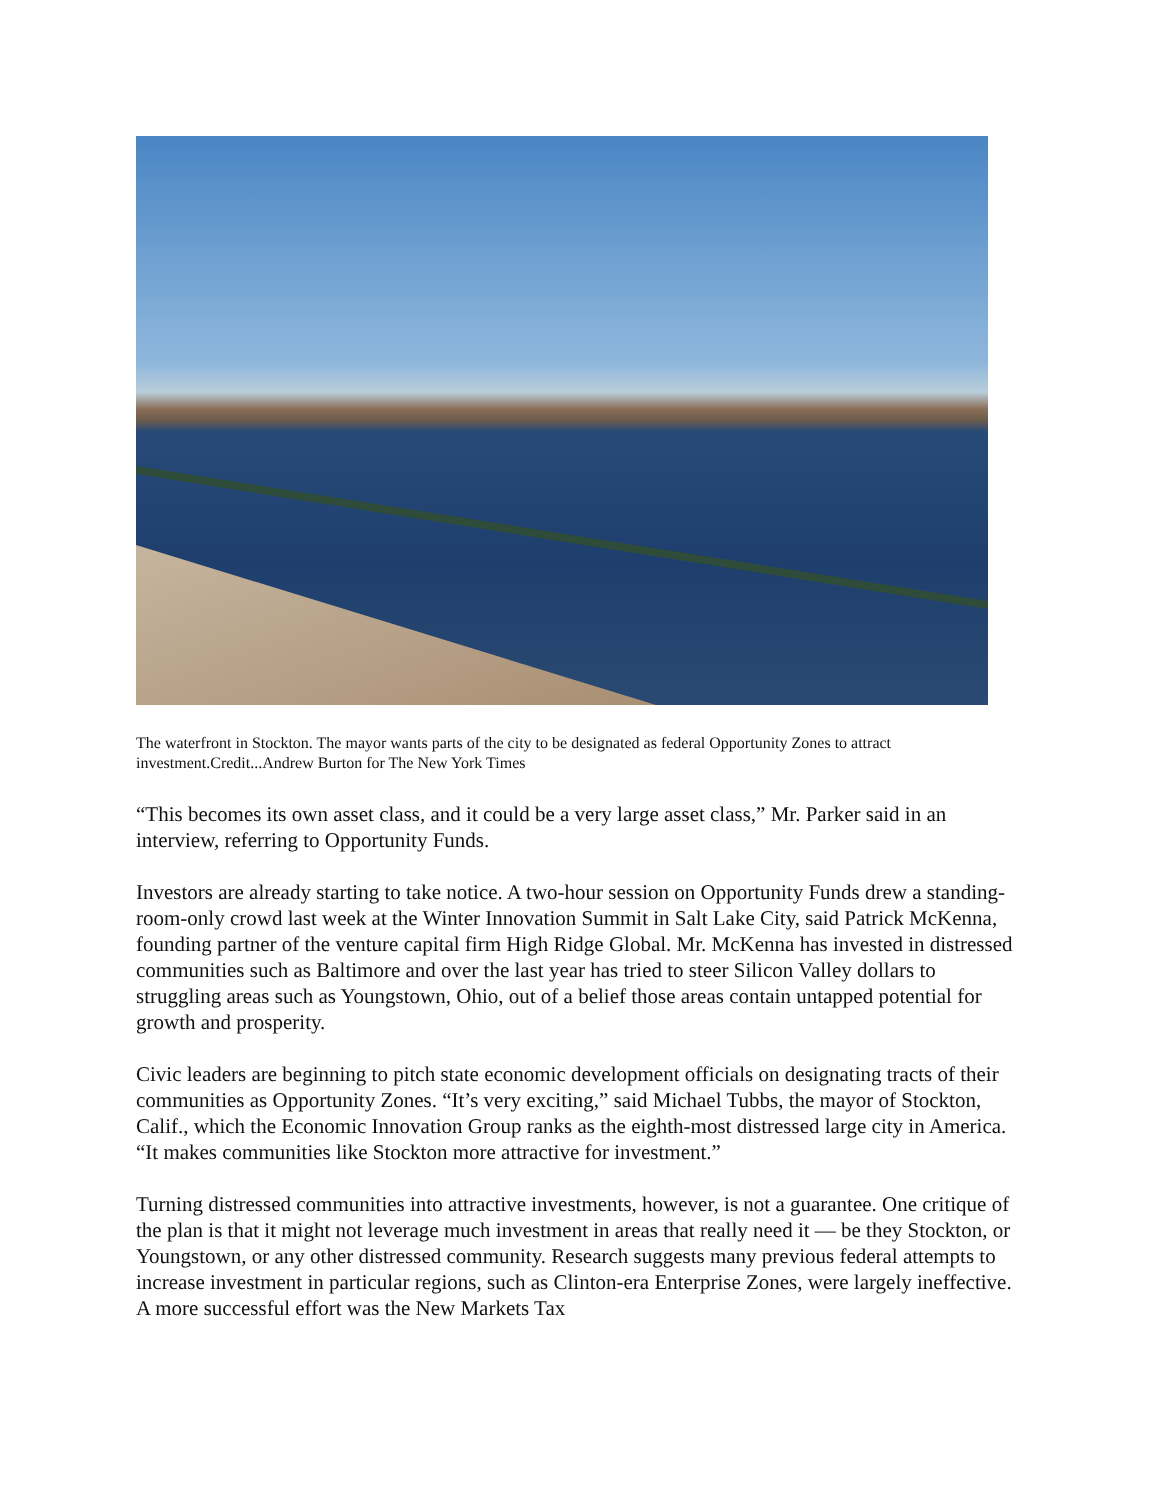The waterfront in Stockton. The mayor wants parts of the city to be designated as federal Opportunity Zones to attract investment.Credit...Andrew Burton for The New York Times
“This becomes its own asset class, and it could be a very large asset class,” Mr. Parker said in an interview, referring to Opportunity Funds.
Investors are already starting to take notice. A two-hour session on Opportunity Funds drew a standing-room-only crowd last week at the Winter Innovation Summit in Salt Lake City, said Patrick McKenna, founding partner of the venture capital firm High Ridge Global. Mr. McKenna has invested in distressed communities such as Baltimore and over the last year has tried to steer Silicon Valley dollars to struggling areas such as Youngstown, Ohio, out of a belief those areas contain untapped potential for growth and prosperity.
Civic leaders are beginning to pitch state economic development officials on designating tracts of their communities as Opportunity Zones. “It’s very exciting,” said Michael Tubbs, the mayor of Stockton, Calif., which the Economic Innovation Group ranks as the eighth-most distressed large city in America. “It makes communities like Stockton more attractive for investment.”
Turning distressed communities into attractive investments, however, is not a guarantee. One critique of the plan is that it might not leverage much investment in areas that really need it — be they Stockton, or Youngstown, or any other distressed community. Research suggests many previous federal attempts to increase investment in particular regions, such as Clinton-era Enterprise Zones, were largely ineffective. A more successful effort was the New Markets Tax